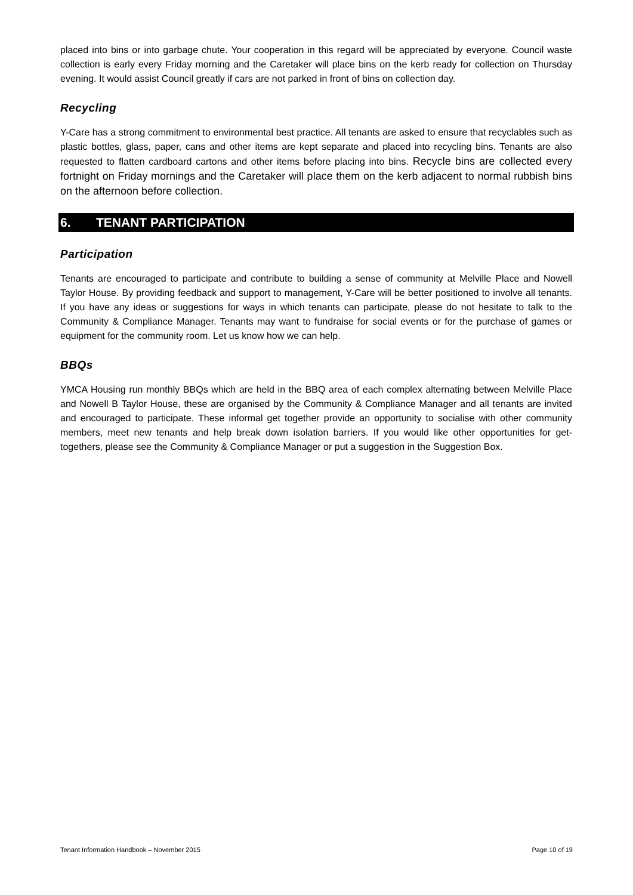placed into bins or into garbage chute. Your cooperation in this regard will be appreciated by everyone. Council waste collection is early every Friday morning and the Caretaker will place bins on the kerb ready for collection on Thursday evening. It would assist Council greatly if cars are not parked in front of bins on collection day.
Recycling
Y-Care has a strong commitment to environmental best practice. All tenants are asked to ensure that recyclables such as plastic bottles, glass, paper, cans and other items are kept separate and placed into recycling bins. Tenants are also requested to flatten cardboard cartons and other items before placing into bins. Recycle bins are collected every fortnight on Friday mornings and the Caretaker will place them on the kerb adjacent to normal rubbish bins on the afternoon before collection.
6. TENANT PARTICIPATION
Participation
Tenants are encouraged to participate and contribute to building a sense of community at Melville Place and Nowell Taylor House. By providing feedback and support to management, Y-Care will be better positioned to involve all tenants. If you have any ideas or suggestions for ways in which tenants can participate, please do not hesitate to talk to the Community & Compliance Manager. Tenants may want to fundraise for social events or for the purchase of games or equipment for the community room. Let us know how we can help.
BBQs
YMCA Housing run monthly BBQs which are held in the BBQ area of each complex alternating between Melville Place and Nowell B Taylor House, these are organised by the Community & Compliance Manager and all tenants are invited and encouraged to participate. These informal get together provide an opportunity to socialise with other community members, meet new tenants and help break down isolation barriers. If you would like other opportunities for get-togethers, please see the Community & Compliance Manager or put a suggestion in the Suggestion Box.
Tenant Information Handbook – November 2015 Page 10 of 19